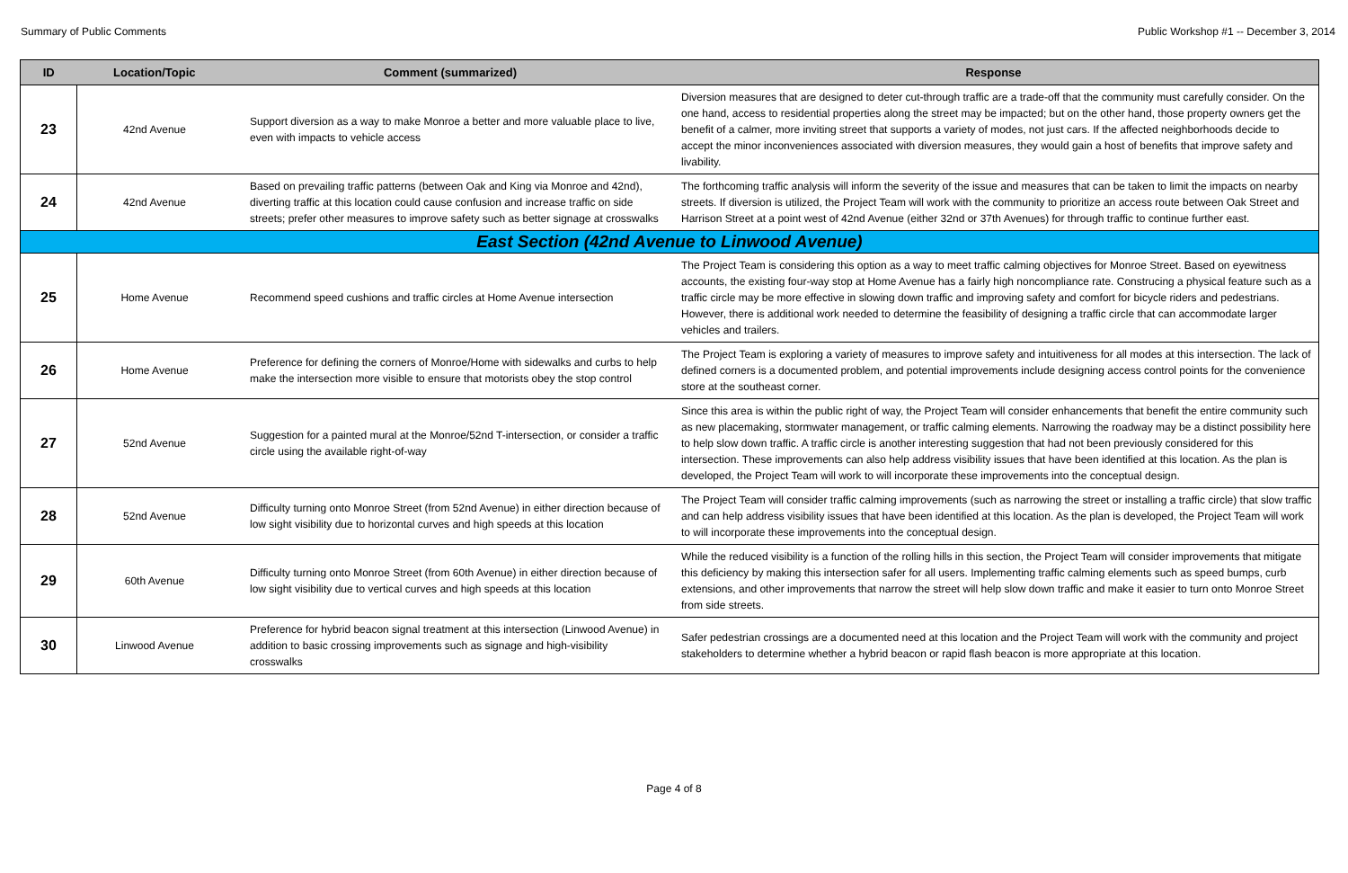Summary of Public Comments Public Workshop #1 -- December 3, 2014
| ID | Location/Topic | Comment (summarized) | Response |
| --- | --- | --- | --- |
| 23 | 42nd Avenue | Support diversion as a way to make Monroe a better and more valuable place to live, even with impacts to vehicle access | Diversion measures that are designed to deter cut-through traffic are a trade-off that the community must carefully consider. On the one hand, access to residential properties along the street may be impacted; but on the other hand, those property owners get the benefit of a calmer, more inviting street that supports a variety of modes, not just cars. If the affected neighborhoods decide to accept the minor inconveniences associated with diversion measures, they would gain a host of benefits that improve safety and livability. |
| 24 | 42nd Avenue | Based on prevailing traffic patterns (between Oak and King via Monroe and 42nd), diverting traffic at this location could cause confusion and increase traffic on side streets; prefer other measures to improve safety such as better signage at crosswalks | The forthcoming traffic analysis will inform the severity of the issue and measures that can be taken to limit the impacts on nearby streets. If diversion is utilized, the Project Team will work with the community to prioritize an access route between Oak Street and Harrison Street at a point west of 42nd Avenue (either 32nd or 37th Avenues) for through traffic to continue further east. |
| East Section (42nd Avenue to Linwood Avenue) | | | |
| 25 | Home Avenue | Recommend speed cushions and traffic circles at Home Avenue intersection | The Project Team is considering this option as a way to meet traffic calming objectives for Monroe Street. Based on eyewitness accounts, the existing four-way stop at Home Avenue has a fairly high noncompliance rate. Construcing a physical feature such as a traffic circle may be more effective in slowing down traffic and improving safety and comfort for bicycle riders and pedestrians. However, there is additional work needed to determine the feasibility of designing a traffic circle that can accommodate larger vehicles and trailers. |
| 26 | Home Avenue | Preference for defining the corners of Monroe/Home with sidewalks and curbs to help make the intersection more visible to ensure that motorists obey the stop control | The Project Team is exploring a variety of measures to improve safety and intuitiveness for all modes at this intersection. The lack of defined corners is a documented problem, and potential improvements include designing access control points for the convenience store at the southeast corner. |
| 27 | 52nd Avenue | Suggestion for a painted mural at the Monroe/52nd T-intersection, or consider a traffic circle using the available right-of-way | Since this area is within the public right of way, the Project Team will consider enhancements that benefit the entire community such as new placemaking, stormwater management, or traffic calming elements. Narrowing the roadway may be a distinct possibility here to help slow down traffic. A traffic circle is another interesting suggestion that had not been previously considered for this intersection. These improvements can also help address visibility issues that have been identified at this location. As the plan is developed, the Project Team will work to will incorporate these improvements into the conceptual design. |
| 28 | 52nd Avenue | Difficulty turning onto Monroe Street (from 52nd Avenue) in either direction because of low sight visibility due to horizontal curves and high speeds at this location | The Project Team will consider traffic calming improvements (such as narrowing the street or installing a traffic circle) that slow traffic and can help address visibility issues that have been identified at this location. As the plan is developed, the Project Team will work to will incorporate these improvements into the conceptual design. |
| 29 | 60th Avenue | Difficulty turning onto Monroe Street (from 60th Avenue) in either direction because of low sight visibility due to vertical curves and high speeds at this location | While the reduced visibility is a function of the rolling hills in this section, the Project Team will consider improvements that mitigate this deficiency by making this intersection safer for all users. Implementing traffic calming elements such as speed bumps, curb extensions, and other improvements that narrow the street will help slow down traffic and make it easier to turn onto Monroe Street from side streets. |
| 30 | Linwood Avenue | Preference for hybrid beacon signal treatment at this intersection (Linwood Avenue) in addition to basic crossing improvements such as signage and high-visibility crosswalks | Safer pedestrian crossings are a documented need at this location and the Project Team will work with the community and project stakeholders to determine whether a hybrid beacon or rapid flash beacon is more appropriate at this location. |
Page 4 of 8